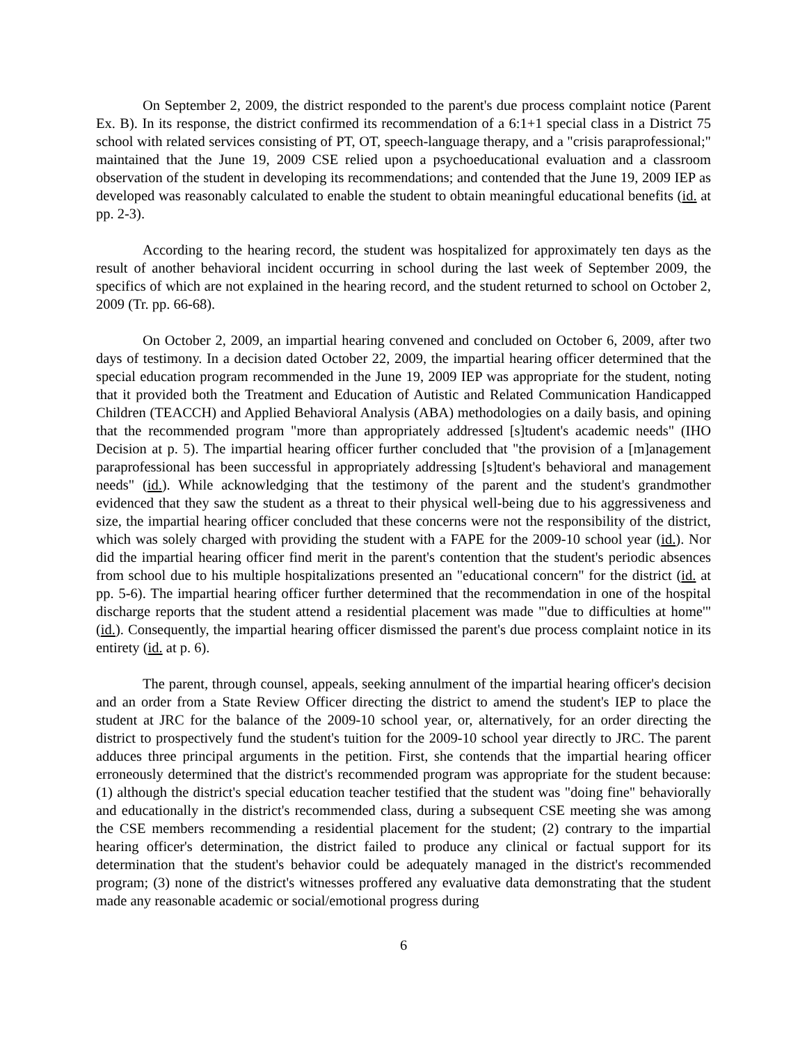On September 2, 2009, the district responded to the parent's due process complaint notice (Parent Ex. B). In its response, the district confirmed its recommendation of a 6:1+1 special class in a District 75 school with related services consisting of PT, OT, speech-language therapy, and a "crisis paraprofessional;" maintained that the June 19, 2009 CSE relied upon a psychoeducational evaluation and a classroom observation of the student in developing its recommendations; and contended that the June 19, 2009 IEP as developed was reasonably calculated to enable the student to obtain meaningful educational benefits (id. at pp. 2-3).
According to the hearing record, the student was hospitalized for approximately ten days as the result of another behavioral incident occurring in school during the last week of September 2009, the specifics of which are not explained in the hearing record, and the student returned to school on October 2, 2009 (Tr. pp. 66-68).
On October 2, 2009, an impartial hearing convened and concluded on October 6, 2009, after two days of testimony. In a decision dated October 22, 2009, the impartial hearing officer determined that the special education program recommended in the June 19, 2009 IEP was appropriate for the student, noting that it provided both the Treatment and Education of Autistic and Related Communication Handicapped Children (TEACCH) and Applied Behavioral Analysis (ABA) methodologies on a daily basis, and opining that the recommended program "more than appropriately addressed [s]tudent's academic needs" (IHO Decision at p. 5). The impartial hearing officer further concluded that "the provision of a [m]anagement paraprofessional has been successful in appropriately addressing [s]tudent's behavioral and management needs" (id.). While acknowledging that the testimony of the parent and the student's grandmother evidenced that they saw the student as a threat to their physical well-being due to his aggressiveness and size, the impartial hearing officer concluded that these concerns were not the responsibility of the district, which was solely charged with providing the student with a FAPE for the 2009-10 school year (id.). Nor did the impartial hearing officer find merit in the parent's contention that the student's periodic absences from school due to his multiple hospitalizations presented an "educational concern" for the district (id. at pp. 5-6). The impartial hearing officer further determined that the recommendation in one of the hospital discharge reports that the student attend a residential placement was made "'due to difficulties at home'" (id.). Consequently, the impartial hearing officer dismissed the parent's due process complaint notice in its entirety (id. at p. 6).
The parent, through counsel, appeals, seeking annulment of the impartial hearing officer's decision and an order from a State Review Officer directing the district to amend the student's IEP to place the student at JRC for the balance of the 2009-10 school year, or, alternatively, for an order directing the district to prospectively fund the student's tuition for the 2009-10 school year directly to JRC. The parent adduces three principal arguments in the petition. First, she contends that the impartial hearing officer erroneously determined that the district's recommended program was appropriate for the student because: (1) although the district's special education teacher testified that the student was "doing fine" behaviorally and educationally in the district's recommended class, during a subsequent CSE meeting she was among the CSE members recommending a residential placement for the student; (2) contrary to the impartial hearing officer's determination, the district failed to produce any clinical or factual support for its determination that the student's behavior could be adequately managed in the district's recommended program; (3) none of the district's witnesses proffered any evaluative data demonstrating that the student made any reasonable academic or social/emotional progress during
6